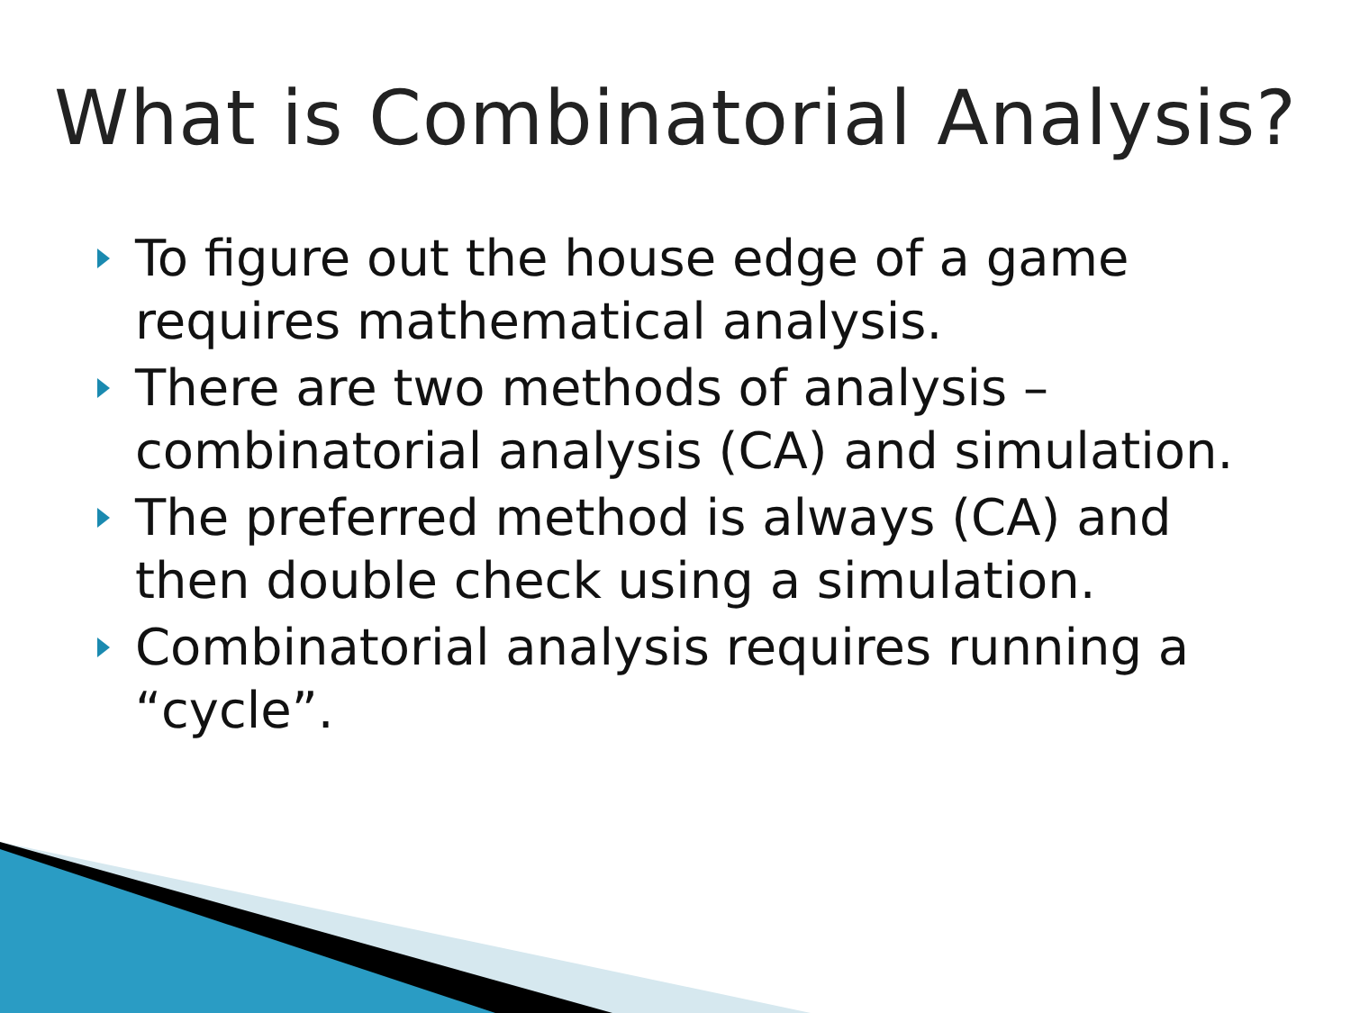What is Combinatorial Analysis?
To figure out the house edge of a game requires mathematical analysis.
There are two methods of analysis – combinatorial analysis (CA) and simulation.
The preferred method is always (CA) and then double check using a simulation.
Combinatorial analysis requires running a “cycle”.